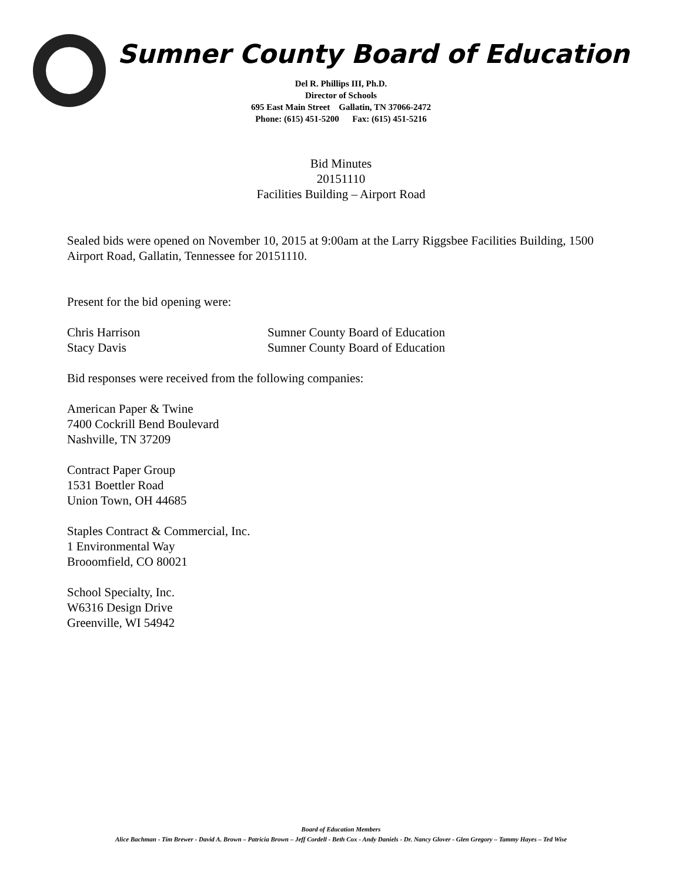Sumner County Board of Education
Del R. Phillips III, Ph.D.
Director of Schools
695 East Main Street Gallatin, TN 37066-2472
Phone: (615) 451-5200 Fax: (615) 451-5216
Bid Minutes
20151110
Facilities Building – Airport Road
Sealed bids were opened on November 10, 2015 at 9:00am at the Larry Riggsbee Facilities Building, 1500 Airport Road, Gallatin, Tennessee for 20151110.
Present for the bid opening were:
Chris Harrison Sumner County Board of Education
Stacy Davis Sumner County Board of Education
Bid responses were received from the following companies:
American Paper & Twine
7400 Cockrill Bend Boulevard
Nashville, TN 37209
Contract Paper Group
1531 Boettler Road
Union Town, OH 44685
Staples Contract & Commercial, Inc.
1 Environmental Way
Brooomfield, CO 80021
School Specialty, Inc.
W6316 Design Drive
Greenville, WI 54942
Board of Education Members
Alice Bachman - Tim Brewer - David A. Brown – Patricia Brown – Jeff Cordell - Beth Cox - Andy Daniels - Dr. Nancy Glover - Glen Gregory – Tammy Hayes – Ted Wise